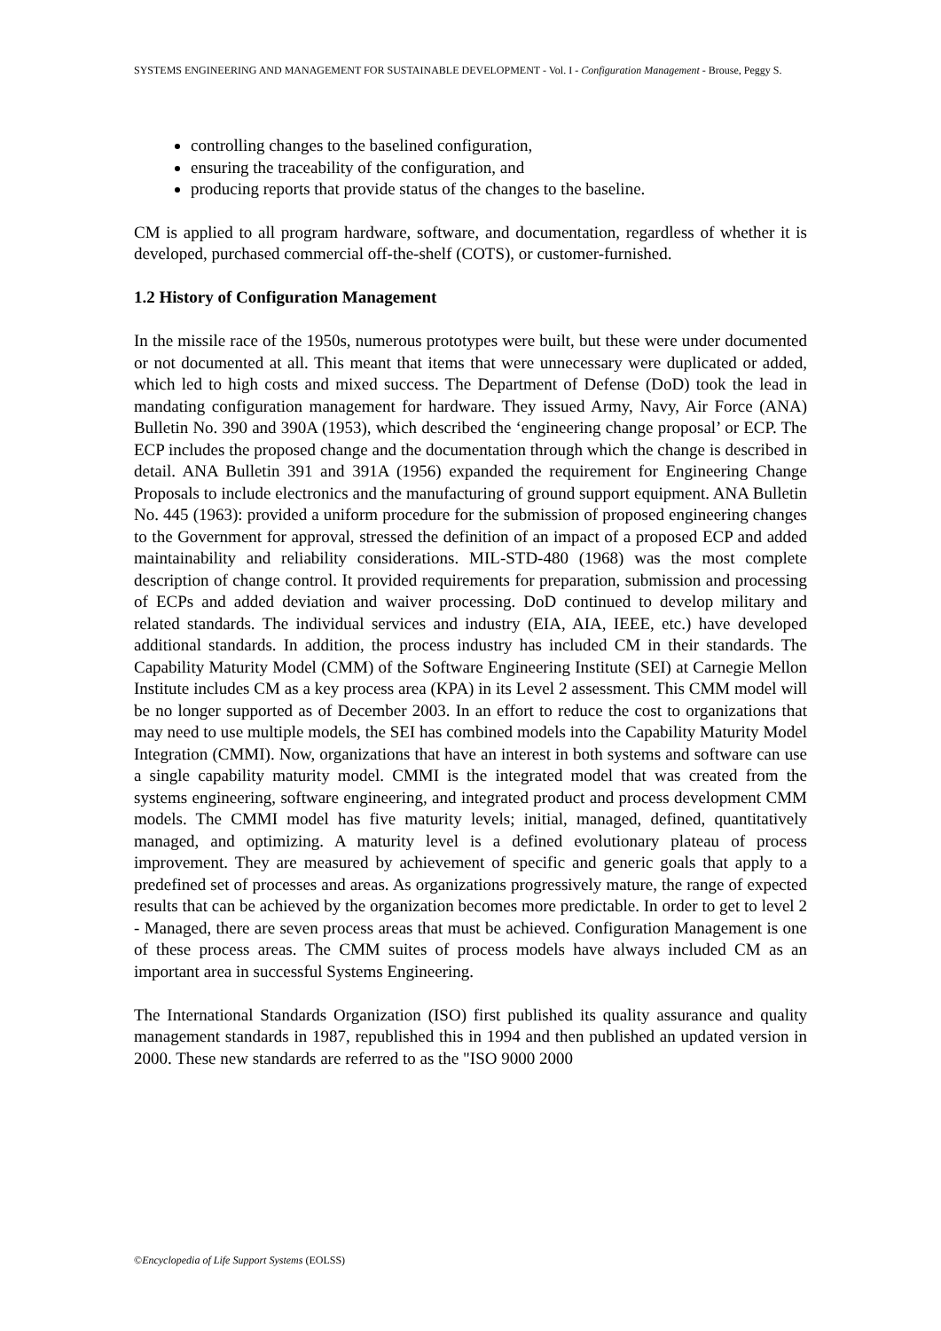SYSTEMS ENGINEERING AND MANAGEMENT FOR SUSTAINABLE DEVELOPMENT - Vol. I - Configuration Management - Brouse, Peggy S.
controlling changes to the baselined configuration,
ensuring the traceability of the configuration, and
producing reports that provide status of the changes to the baseline.
CM is applied to all program hardware, software, and documentation, regardless of whether it is developed, purchased commercial off-the-shelf (COTS), or customer-furnished.
1.2 History of Configuration Management
In the missile race of the 1950s, numerous prototypes were built, but these were under documented or not documented at all. This meant that items that were unnecessary were duplicated or added, which led to high costs and mixed success. The Department of Defense (DoD) took the lead in mandating configuration management for hardware. They issued Army, Navy, Air Force (ANA) Bulletin No. 390 and 390A (1953), which described the ‘engineering change proposal’ or ECP. The ECP includes the proposed change and the documentation through which the change is described in detail. ANA Bulletin 391 and 391A (1956) expanded the requirement for Engineering Change Proposals to include electronics and the manufacturing of ground support equipment. ANA Bulletin No. 445 (1963): provided a uniform procedure for the submission of proposed engineering changes to the Government for approval, stressed the definition of an impact of a proposed ECP and added maintainability and reliability considerations. MIL-STD-480 (1968) was the most complete description of change control. It provided requirements for preparation, submission and processing of ECPs and added deviation and waiver processing. DoD continued to develop military and related standards. The individual services and industry (EIA, AIA, IEEE, etc.) have developed additional standards. In addition, the process industry has included CM in their standards. The Capability Maturity Model (CMM) of the Software Engineering Institute (SEI) at Carnegie Mellon Institute includes CM as a key process area (KPA) in its Level 2 assessment. This CMM model will be no longer supported as of December 2003. In an effort to reduce the cost to organizations that may need to use multiple models, the SEI has combined models into the Capability Maturity Model Integration (CMMI). Now, organizations that have an interest in both systems and software can use a single capability maturity model. CMMI is the integrated model that was created from the systems engineering, software engineering, and integrated product and process development CMM models. The CMMI model has five maturity levels; initial, managed, defined, quantitatively managed, and optimizing. A maturity level is a defined evolutionary plateau of process improvement. They are measured by achievement of specific and generic goals that apply to a predefined set of processes and areas. As organizations progressively mature, the range of expected results that can be achieved by the organization becomes more predictable. In order to get to level 2 - Managed, there are seven process areas that must be achieved. Configuration Management is one of these process areas. The CMM suites of process models have always included CM as an important area in successful Systems Engineering.
The International Standards Organization (ISO) first published its quality assurance and quality management standards in 1987, republished this in 1994 and then published an updated version in 2000. These new standards are referred to as the "ISO 9000 2000
©Encyclopedia of Life Support Systems (EOLSS)